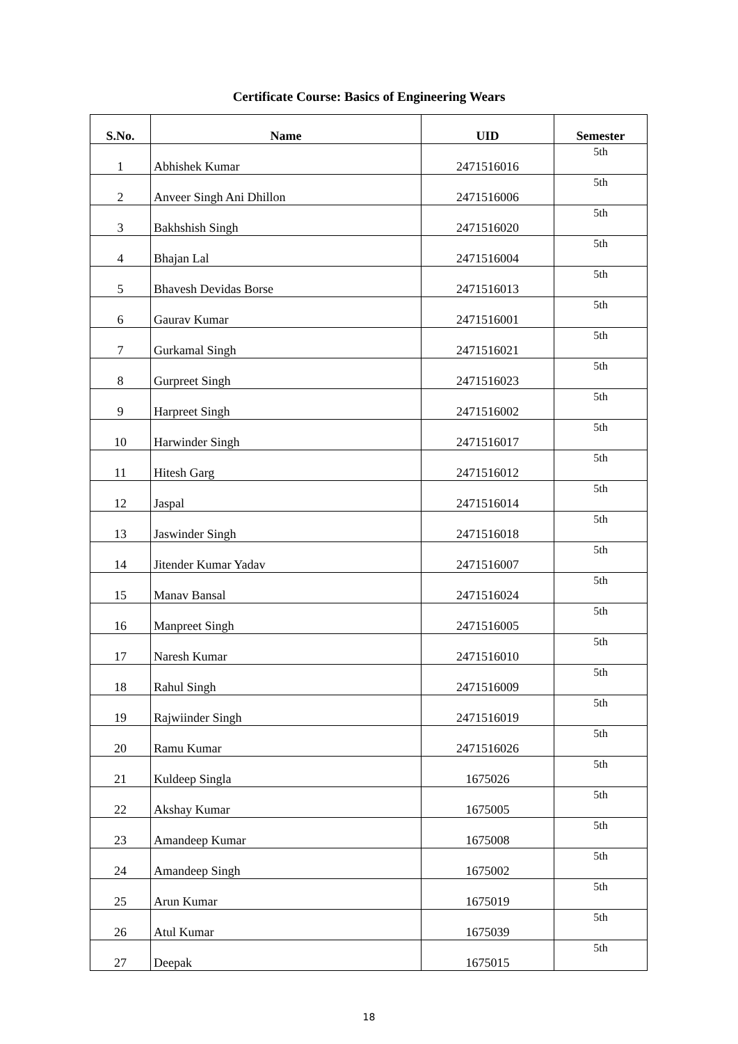Certificate Course: Basics of Engineering Wears
| S.No. | Name | UID | Semester |
| --- | --- | --- | --- |
| 1 | Abhishek Kumar | 2471516016 | 5th |
| 2 | Anveer Singh Ani Dhillon | 2471516006 | 5th |
| 3 | Bakhshish Singh | 2471516020 | 5th |
| 4 | Bhajan Lal | 2471516004 | 5th |
| 5 | Bhavesh Devidas Borse | 2471516013 | 5th |
| 6 | Gaurav Kumar | 2471516001 | 5th |
| 7 | Gurkamal Singh | 2471516021 | 5th |
| 8 | Gurpreet Singh | 2471516023 | 5th |
| 9 | Harpreet Singh | 2471516002 | 5th |
| 10 | Harwinder Singh | 2471516017 | 5th |
| 11 | Hitesh Garg | 2471516012 | 5th |
| 12 | Jaspal | 2471516014 | 5th |
| 13 | Jaswinder Singh | 2471516018 | 5th |
| 14 | Jitender Kumar Yadav | 2471516007 | 5th |
| 15 | Manav Bansal | 2471516024 | 5th |
| 16 | Manpreet Singh | 2471516005 | 5th |
| 17 | Naresh Kumar | 2471516010 | 5th |
| 18 | Rahul Singh | 2471516009 | 5th |
| 19 | Rajwiinder Singh | 2471516019 | 5th |
| 20 | Ramu Kumar | 2471516026 | 5th |
| 21 | Kuldeep Singla | 1675026 | 5th |
| 22 | Akshay Kumar | 1675005 | 5th |
| 23 | Amandeep Kumar | 1675008 | 5th |
| 24 | Amandeep Singh | 1675002 | 5th |
| 25 | Arun Kumar | 1675019 | 5th |
| 26 | Atul Kumar | 1675039 | 5th |
| 27 | Deepak | 1675015 | 5th |
18